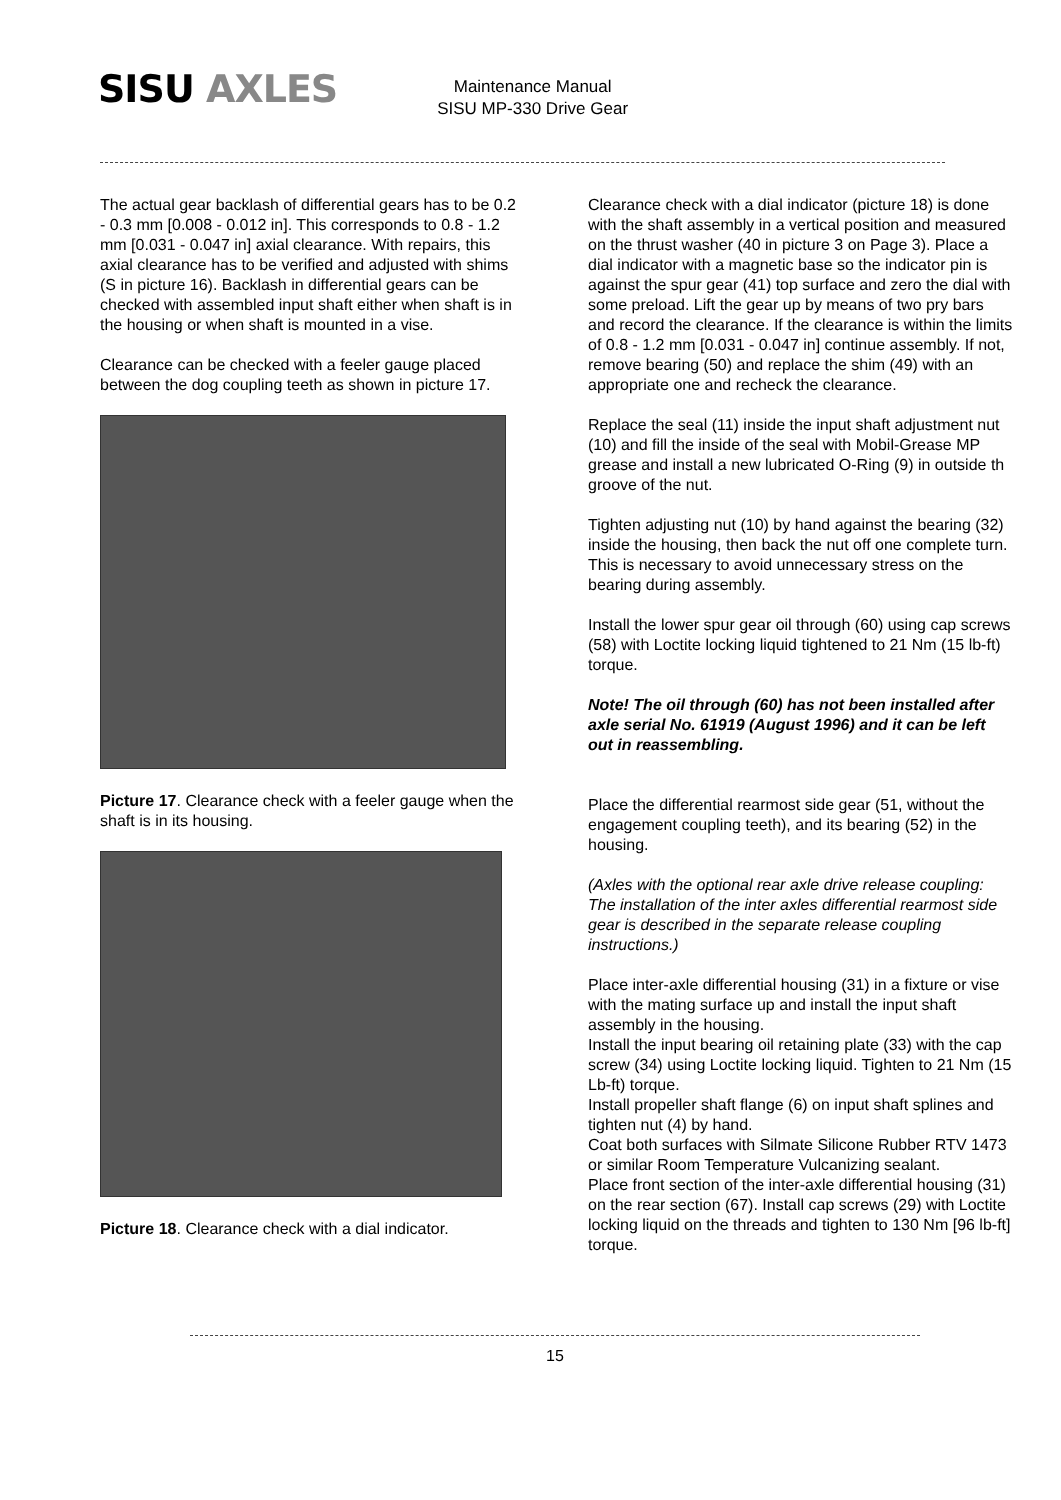SISU AXLES
Maintenance Manual
SISU MP-330 Drive Gear
The actual gear backlash of differential gears has to be 0.2 - 0.3 mm [0.008 - 0.012 in]. This corresponds to 0.8 - 1.2 mm [0.031 - 0.047 in] axial clearance. With repairs, this axial clearance has to be verified and adjusted with shims (S in picture 16). Backlash in differential gears can be checked with assembled input shaft either when shaft is in the housing or when shaft is mounted in a vise.
Clearance can be checked with a feeler gauge placed between the dog coupling teeth as shown in picture 17.
Picture 17. Clearance check with a feeler gauge when the shaft is in its housing.
Picture 18. Clearance check with a dial indicator.
Clearance check with a dial indicator (picture 18) is done with the shaft assembly in a vertical position and measured on the thrust washer (40 in picture 3 on Page 3). Place a dial indicator with a magnetic base so the indicator pin is against the spur gear (41) top surface and zero the dial with some preload. Lift the gear up by means of two pry bars and record the clearance. If the clearance is within the limits of 0.8 - 1.2 mm [0.031 - 0.047 in] continue assembly. If not, remove bearing (50) and replace the shim (49) with an appropriate one and recheck the clearance.
Replace the seal (11) inside the input shaft adjustment nut (10) and fill the inside of the seal with Mobil-Grease MP grease and install a new lubricated O-Ring (9) in outside th groove of the nut.
Tighten adjusting nut (10) by hand against the bearing (32) inside the housing, then back the nut off one complete turn. This is necessary to avoid unnecessary stress on the bearing during assembly.
Install the lower spur gear oil through (60) using cap screws (58) with Loctite locking liquid tightened to 21 Nm (15 lb-ft) torque.
Note! The oil through (60) has not been installed after axle serial No. 61919 (August 1996) and it can be left out in reassembling.
Place the differential rearmost side gear (51, without the engagement coupling teeth), and its bearing (52) in the housing.
(Axles with the optional rear axle drive release coupling: The installation of the inter axles differential rearmost side gear is described in the separate release coupling instructions.)
Place inter-axle differential housing (31) in a fixture or vise with the mating surface up and install the input shaft assembly in the housing.
Install the input bearing oil retaining plate (33) with the cap screw (34) using Loctite locking liquid. Tighten to 21 Nm (15 Lb-ft) torque.
Install propeller shaft flange (6) on input shaft splines and tighten nut (4) by hand.
Coat both surfaces with Silmate Silicone Rubber RTV 1473 or similar Room Temperature Vulcanizing sealant.
Place front section of the inter-axle differential housing (31) on the rear section (67). Install cap screws (29) with Loctite locking liquid on the threads and tighten to 130 Nm [96 lb-ft] torque.
15